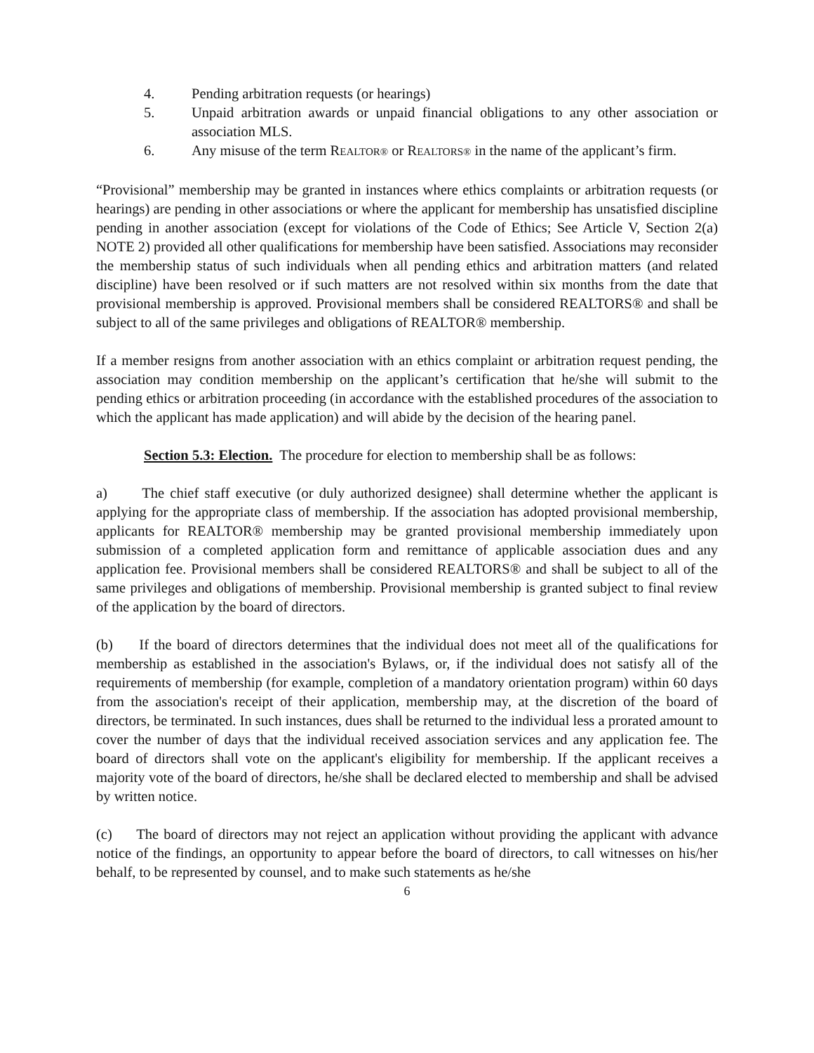4. Pending arbitration requests (or hearings)
5. Unpaid arbitration awards or unpaid financial obligations to any other association or association MLS.
6. Any misuse of the term REALTOR® or REALTORS® in the name of the applicant’s firm.
“Provisional” membership may be granted in instances where ethics complaints or arbitration requests (or hearings) are pending in other associations or where the applicant for membership has unsatisfied discipline pending in another association (except for violations of the Code of Ethics; See Article V, Section 2(a) NOTE 2) provided all other qualifications for membership have been satisfied. Associations may reconsider the membership status of such individuals when all pending ethics and arbitration matters (and related discipline) have been resolved or if such matters are not resolved within six months from the date that provisional membership is approved. Provisional members shall be considered REALTORS® and shall be subject to all of the same privileges and obligations of REALTOR® membership.
If a member resigns from another association with an ethics complaint or arbitration request pending, the association may condition membership on the applicant’s certification that he/she will submit to the pending ethics or arbitration proceeding (in accordance with the established procedures of the association to which the applicant has made application) and will abide by the decision of the hearing panel.
Section 5.3: Election. The procedure for election to membership shall be as follows:
a) The chief staff executive (or duly authorized designee) shall determine whether the applicant is applying for the appropriate class of membership. If the association has adopted provisional membership, applicants for REALTOR® membership may be granted provisional membership immediately upon submission of a completed application form and remittance of applicable association dues and any application fee. Provisional members shall be considered REALTORS® and shall be subject to all of the same privileges and obligations of membership. Provisional membership is granted subject to final review of the application by the board of directors.
(b) If the board of directors determines that the individual does not meet all of the qualifications for membership as established in the association's Bylaws, or, if the individual does not satisfy all of the requirements of membership (for example, completion of a mandatory orientation program) within 60 days from the association's receipt of their application, membership may, at the discretion of the board of directors, be terminated. In such instances, dues shall be returned to the individual less a prorated amount to cover the number of days that the individual received association services and any application fee. The board of directors shall vote on the applicant's eligibility for membership. If the applicant receives a majority vote of the board of directors, he/she shall be declared elected to membership and shall be advised by written notice.
(c) The board of directors may not reject an application without providing the applicant with advance notice of the findings, an opportunity to appear before the board of directors, to call witnesses on his/her behalf, to be represented by counsel, and to make such statements as he/she
6